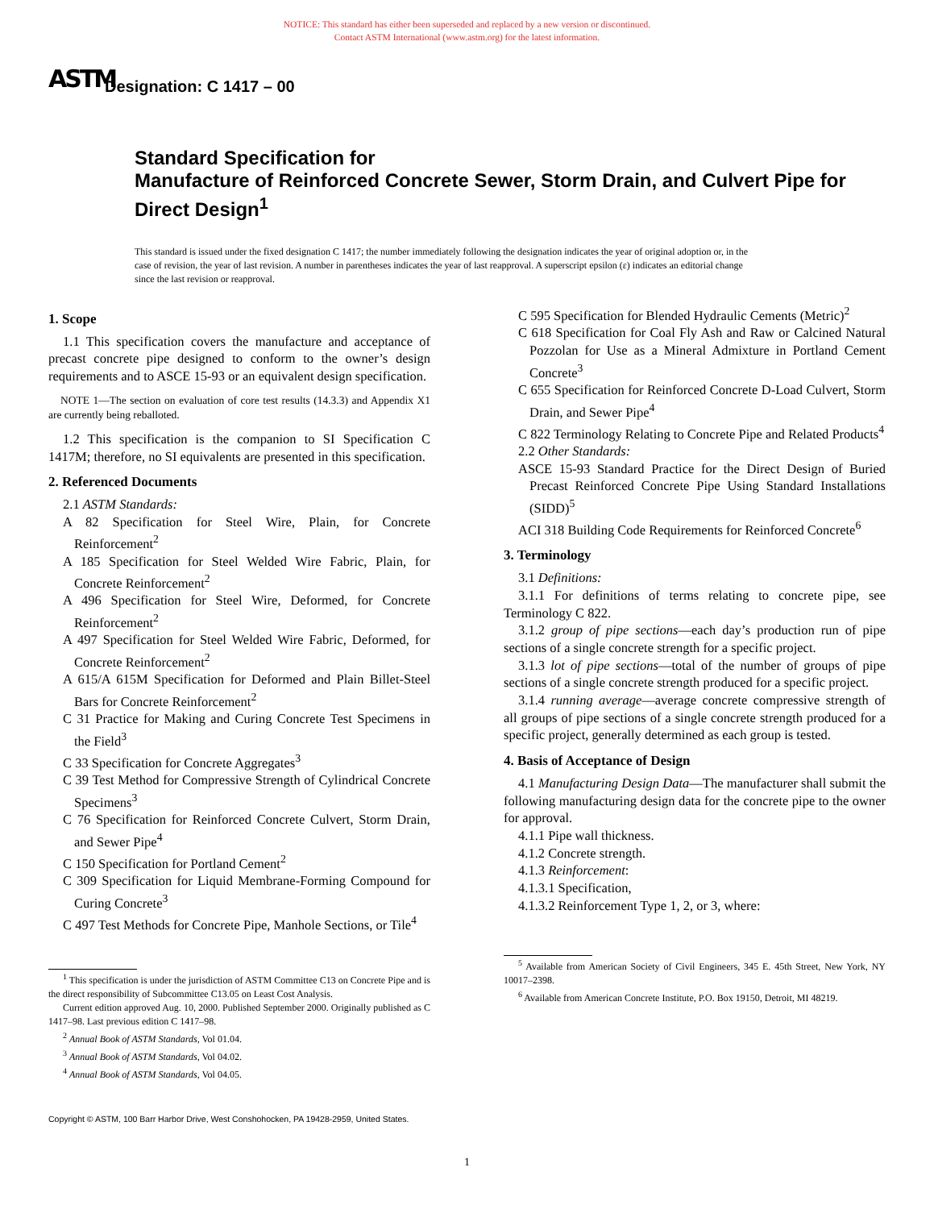NOTICE: This standard has either been superseded and replaced by a new version or discontinued.
Contact ASTM International (www.astm.org) for the latest information.
ASTM
Designation: C 1417 – 00
Standard Specification for
Manufacture of Reinforced Concrete Sewer, Storm Drain, and Culvert Pipe for Direct Design<sup>1</sup>
This standard is issued under the fixed designation C 1417; the number immediately following the designation indicates the year of original adoption or, in the case of revision, the year of last revision. A number in parentheses indicates the year of last reapproval. A superscript epsilon (ε) indicates an editorial change since the last revision or reapproval.
1. Scope
1.1 This specification covers the manufacture and acceptance of precast concrete pipe designed to conform to the owner’s design requirements and to ASCE 15-93 or an equivalent design specification.
NOTE 1—The section on evaluation of core test results (14.3.3) and Appendix X1 are currently being reballoted.
1.2 This specification is the companion to SI Specification C 1417M; therefore, no SI equivalents are presented in this specification.
2. Referenced Documents
2.1 ASTM Standards:
A 82 Specification for Steel Wire, Plain, for Concrete Reinforcement<sup>2</sup>
A 185 Specification for Steel Welded Wire Fabric, Plain, for Concrete Reinforcement<sup>2</sup>
A 496 Specification for Steel Wire, Deformed, for Concrete Reinforcement<sup>2</sup>
A 497 Specification for Steel Welded Wire Fabric, Deformed, for Concrete Reinforcement<sup>2</sup>
A 615/A 615M Specification for Deformed and Plain Billet-Steel Bars for Concrete Reinforcement<sup>2</sup>
C 31 Practice for Making and Curing Concrete Test Specimens in the Field<sup>3</sup>
C 33 Specification for Concrete Aggregates<sup>3</sup>
C 39 Test Method for Compressive Strength of Cylindrical Concrete Specimens<sup>3</sup>
C 76 Specification for Reinforced Concrete Culvert, Storm Drain, and Sewer Pipe<sup>4</sup>
C 150 Specification for Portland Cement<sup>2</sup>
C 309 Specification for Liquid Membrane-Forming Compound for Curing Concrete<sup>3</sup>
C 497 Test Methods for Concrete Pipe, Manhole Sections, or Tile<sup>4</sup>
<sup>1</sup> This specification is under the jurisdiction of ASTM Committee C13 on Concrete Pipe and is the direct responsibility of Subcommittee C13.05 on Least Cost Analysis.
Current edition approved Aug. 10, 2000. Published September 2000. Originally published as C 1417–98. Last previous edition C 1417–98.
<sup>2</sup> Annual Book of ASTM Standards, Vol 01.04.
<sup>3</sup> Annual Book of ASTM Standards, Vol 04.02.
<sup>4</sup> Annual Book of ASTM Standards, Vol 04.05.
C 595 Specification for Blended Hydraulic Cements (Metric)<sup>2</sup>
C 618 Specification for Coal Fly Ash and Raw or Calcined Natural Pozzolan for Use as a Mineral Admixture in Portland Cement Concrete<sup>3</sup>
C 655 Specification for Reinforced Concrete D-Load Culvert, Storm Drain, and Sewer Pipe<sup>4</sup>
C 822 Terminology Relating to Concrete Pipe and Related Products<sup>4</sup>
2.2 Other Standards:
ASCE 15-93 Standard Practice for the Direct Design of Buried Precast Reinforced Concrete Pipe Using Standard Installations (SIDD)<sup>5</sup>
ACI 318 Building Code Requirements for Reinforced Concrete<sup>6</sup>
3. Terminology
3.1 Definitions:
3.1.1 For definitions of terms relating to concrete pipe, see Terminology C 822.
3.1.2 group of pipe sections—each day’s production run of pipe sections of a single concrete strength for a specific project.
3.1.3 lot of pipe sections—total of the number of groups of pipe sections of a single concrete strength produced for a specific project.
3.1.4 running average—average concrete compressive strength of all groups of pipe sections of a single concrete strength produced for a specific project, generally determined as each group is tested.
4. Basis of Acceptance of Design
4.1 Manufacturing Design Data—The manufacturer shall submit the following manufacturing design data for the concrete pipe to the owner for approval.
4.1.1 Pipe wall thickness.
4.1.2 Concrete strength.
4.1.3 Reinforcement:
4.1.3.1 Specification,
4.1.3.2 Reinforcement Type 1, 2, or 3, where:
<sup>5</sup> Available from American Society of Civil Engineers, 345 E. 45th Street, New York, NY 10017–2398.
<sup>6</sup> Available from American Concrete Institute, P.O. Box 19150, Detroit, MI 48219.
Copyright © ASTM, 100 Barr Harbor Drive, West Conshohocken, PA 19428-2959, United States.
1